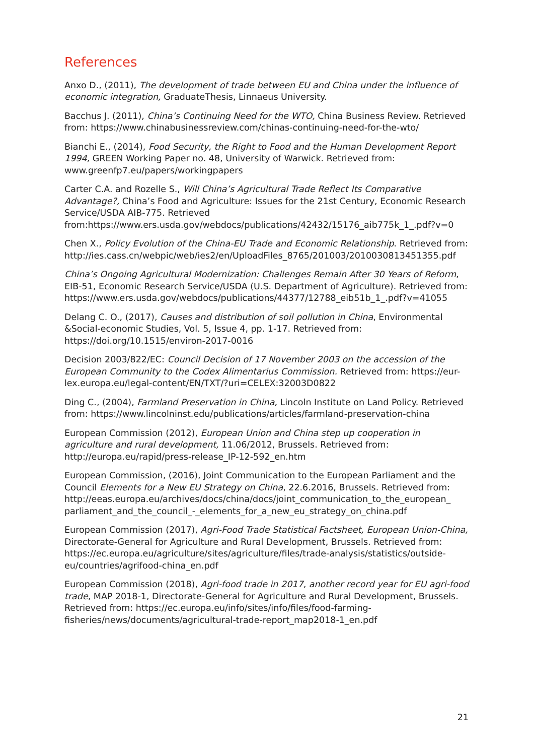References
Anxo D., (2011), The development of trade between EU and China under the influence of economic integration, GraduateThesis, Linnaeus University.
Bacchus J. (2011), China’s Continuing Need for the WTO, China Business Review. Retrieved from: https://www.chinabusinessreview.com/chinas-continuing-need-for-the-wto/
Bianchi E., (2014), Food Security, the Right to Food and the Human Development Report 1994, GREEN Working Paper no. 48, University of Warwick. Retrieved from: www.greenfp7.eu/papers/workingpapers
Carter C.A. and Rozelle S., Will China’s Agricultural Trade Reflect Its Comparative Advantage?, China’s Food and Agriculture: Issues for the 21st Century, Economic Research Service/USDA AIB-775. Retrieved from:https://www.ers.usda.gov/webdocs/publications/42432/15176_aib775k_1_.pdf?v=0
Chen X., Policy Evolution of the China-EU Trade and Economic Relationship. Retrieved from: http://ies.cass.cn/webpic/web/ies2/en/UploadFiles_8765/201003/2010030813451355.pdf
China’s Ongoing Agricultural Modernization: Challenges Remain After 30 Years of Reform, EIB-51, Economic Research Service/USDA (U.S. Department of Agriculture). Retrieved from: https://www.ers.usda.gov/webdocs/publications/44377/12788_eib51b_1_.pdf?v=41055
Delang C. O., (2017), Causes and distribution of soil pollution in China, Environmental &Social-economic Studies, Vol. 5, Issue 4, pp. 1-17. Retrieved from: https://doi.org/10.1515/environ-2017-0016
Decision 2003/822/EC: Council Decision of 17 November 2003 on the accession of the European Community to the Codex Alimentarius Commission. Retrieved from: https://eur-lex.europa.eu/legal-content/EN/TXT/?uri=CELEX:32003D0822
Ding C., (2004), Farmland Preservation in China, Lincoln Institute on Land Policy. Retrieved from: https://www.lincolninst.edu/publications/articles/farmland-preservation-china
European Commission (2012), European Union and China step up cooperation in agriculture and rural development, 11.06/2012, Brussels. Retrieved from: http://europa.eu/rapid/press-release_IP-12-592_en.htm
European Commission, (2016), Joint Communication to the European Parliament and the Council Elements for a New EU Strategy on China, 22.6.2016, Brussels. Retrieved from: http://eeas.europa.eu/archives/docs/china/docs/joint_communication_to_the_european_ parliament_and_the_council_-_elements_for_a_new_eu_strategy_on_china.pdf
European Commission (2017), Agri-Food Trade Statistical Factsheet, European Union-China, Directorate-General for Agriculture and Rural Development, Brussels. Retrieved from: https://ec.europa.eu/agriculture/sites/agriculture/files/trade-analysis/statistics/outside-eu/countries/agrifood-china_en.pdf
European Commission (2018), Agri-food trade in 2017, another record year for EU agri-food trade, MAP 2018-1, Directorate-General for Agriculture and Rural Development, Brussels. Retrieved from: https://ec.europa.eu/info/sites/info/files/food-farming-fisheries/news/documents/agricultural-trade-report_map2018-1_en.pdf
21